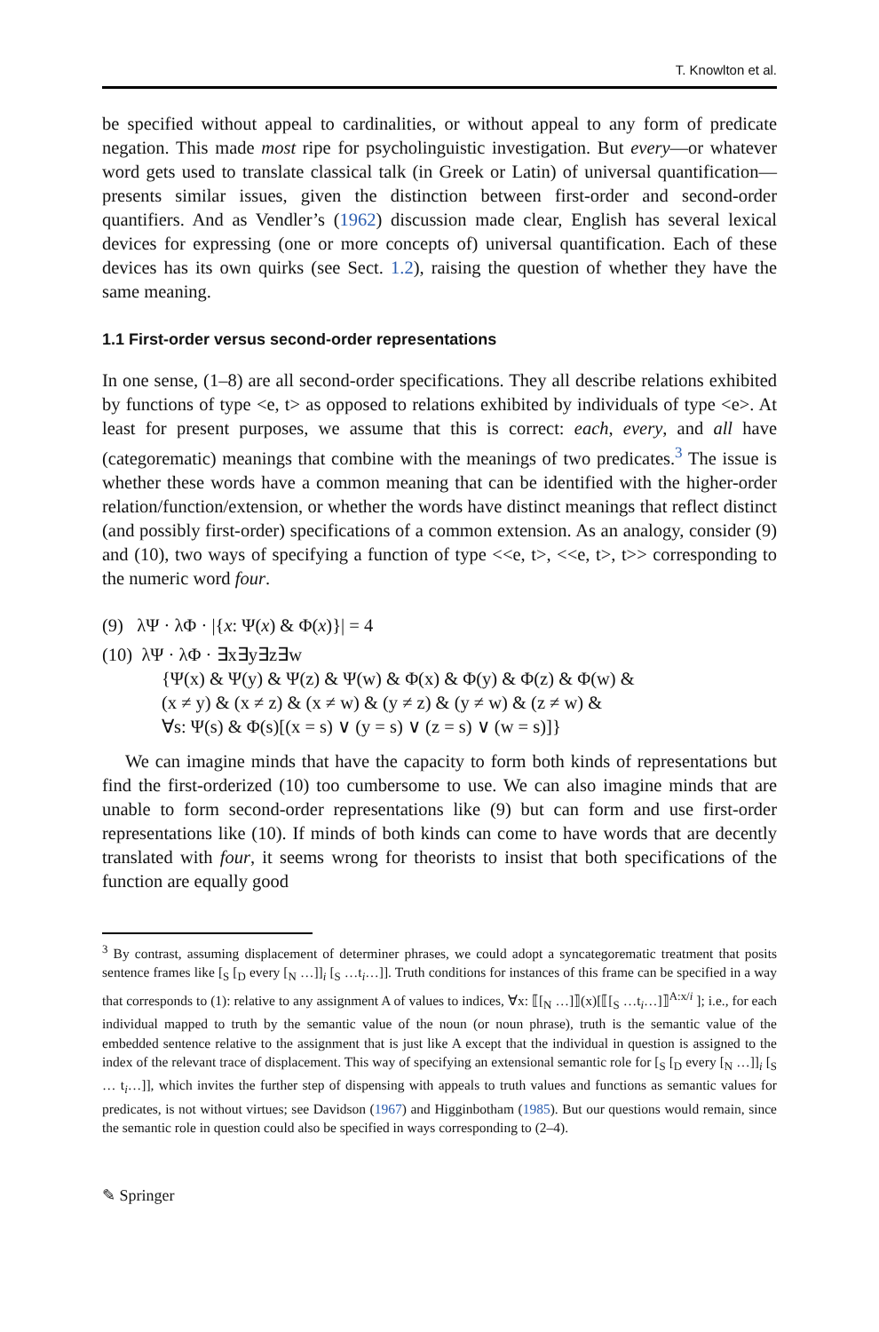T. Knowlton et al.
be specified without appeal to cardinalities, or without appeal to any form of predicate negation. This made most ripe for psycholinguistic investigation. But every—or whatever word gets used to translate classical talk (in Greek or Latin) of universal quantification—presents similar issues, given the distinction between first-order and second-order quantifiers. And as Vendler’s (1962) discussion made clear, English has several lexical devices for expressing (one or more concepts of) universal quantification. Each of these devices has its own quirks (see Sect. 1.2), raising the question of whether they have the same meaning.
1.1 First-order versus second-order representations
In one sense, (1–8) are all second-order specifications. They all describe relations exhibited by functions of type <e, t> as opposed to relations exhibited by individuals of type <e>. At least for present purposes, we assume that this is correct: each, every, and all have (categorematic) meanings that combine with the meanings of two predicates.<sup>3</sup> The issue is whether these words have a common meaning that can be identified with the higher-order relation/function/extension, or whether the words have distinct meanings that reflect distinct (and possibly first-order) specifications of a common extension. As an analogy, consider (9) and (10), two ways of specifying a function of type <<e, t>, <<e, t>, t>> corresponding to the numeric word four.
(9) λΨ · λΦ · |{x: Ψ(x) & Φ(x)}| = 4
(10) λΨ · λΦ · ∃x∃y∃z∃w
{Ψ(x) & Ψ(y) & Ψ(z) & Ψ(w) & Φ(x) & Φ(y) & Φ(z) & Φ(w) &
(x ≠ y) & (x ≠ z) & (x ≠ w) & (y ≠ z) & (y ≠ w) & (z ≠ w) &
∀s: Ψ(s) & Φ(s)[(x = s) ∨ (y = s) ∨ (z = s) ∨ (w = s)]}
We can imagine minds that have the capacity to form both kinds of representations but find the first-orderized (10) too cumbersome to use. We can also imagine minds that are unable to form second-order representations like (9) but can form and use first-order representations like (10). If minds of both kinds can come to have words that are decently translated with four, it seems wrong for theorists to insist that both specifications of the function are equally good
<sup>3</sup> By contrast, assuming displacement of determiner phrases, we could adopt a syncategorematic treatment that posits sentence frames like [<sub>S</sub> [<sub>D</sub> every [<sub>N</sub> …]]<sub>i</sub> [<sub>S</sub> …t<sub>i</sub>…]]. Truth conditions for instances of this frame can be specified in a way that corresponds to (1): relative to any assignment A of values to indices, ∀x: ⟦[<sub>N</sub> …]⟧(x)[⟦[<sub>S</sub> …t<sub>i</sub>…]⟧<sup>A:x/i</sup> ]; i.e., for each individual mapped to truth by the semantic value of the noun (or noun phrase), truth is the semantic value of the embedded sentence relative to the assignment that is just like A except that the individual in question is assigned to the index of the relevant trace of displacement. This way of specifying an extensional semantic role for [<sub>S</sub> [<sub>D</sub> every [<sub>N</sub> …]]<sub>i</sub> [<sub>S</sub> … t<sub>i</sub>…]], which invites the further step of dispensing with appeals to truth values and functions as semantic values for predicates, is not without virtues; see Davidson (1967) and Higginbotham (1985). But our questions would remain, since the semantic role in question could also be specified in ways corresponding to (2–4).
✎ Springer